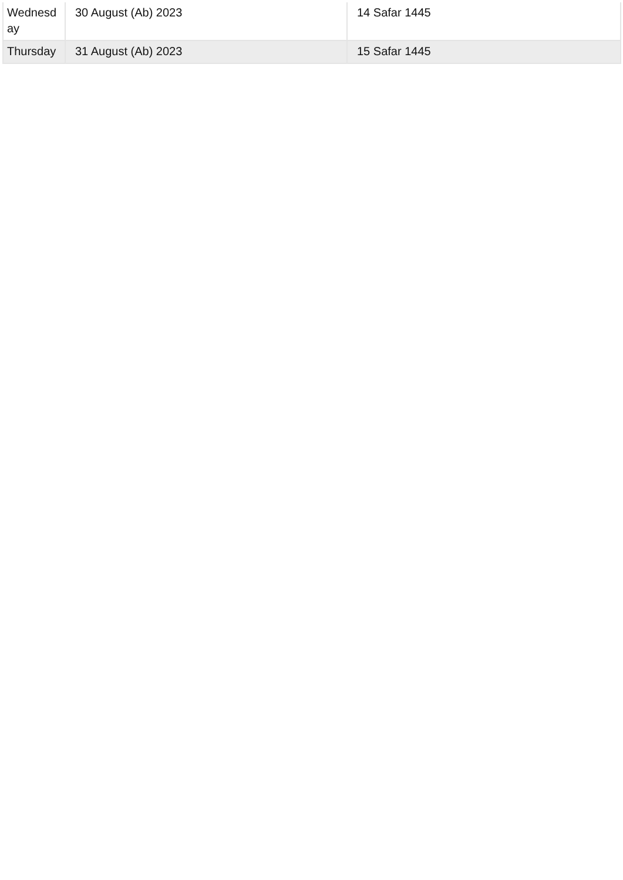| Wednesday | 30 August (Ab) 2023 | 14 Safar 1445 |
| Thursday | 31 August (Ab) 2023 | 15 Safar 1445 |